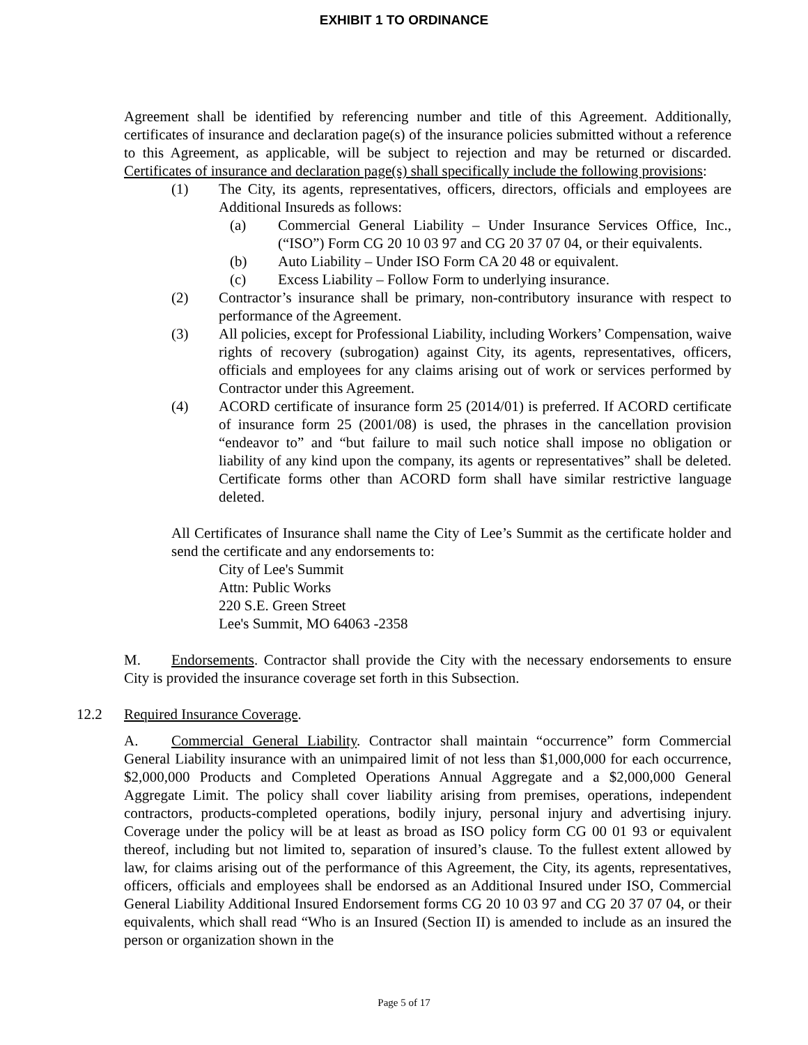EXHIBIT 1 TO ORDINANCE
Agreement shall be identified by referencing number and title of this Agreement. Additionally, certificates of insurance and declaration page(s) of the insurance policies submitted without a reference to this Agreement, as applicable, will be subject to rejection and may be returned or discarded. Certificates of insurance and declaration page(s) shall specifically include the following provisions:
(1) The City, its agents, representatives, officers, directors, officials and employees are Additional Insureds as follows:
(a) Commercial General Liability – Under Insurance Services Office, Inc., (“ISO”) Form CG 20 10 03 97 and CG 20 37 07 04, or their equivalents.
(b) Auto Liability – Under ISO Form CA 20 48 or equivalent.
(c) Excess Liability – Follow Form to underlying insurance.
(2) Contractor’s insurance shall be primary, non-contributory insurance with respect to performance of the Agreement.
(3) All policies, except for Professional Liability, including Workers’ Compensation, waive rights of recovery (subrogation) against City, its agents, representatives, officers, officials and employees for any claims arising out of work or services performed by Contractor under this Agreement.
(4) ACORD certificate of insurance form 25 (2014/01) is preferred. If ACORD certificate of insurance form 25 (2001/08) is used, the phrases in the cancellation provision “endeavor to” and “but failure to mail such notice shall impose no obligation or liability of any kind upon the company, its agents or representatives” shall be deleted. Certificate forms other than ACORD form shall have similar restrictive language deleted.
All Certificates of Insurance shall name the City of Lee’s Summit as the certificate holder and send the certificate and any endorsements to:
City of Lee's Summit
Attn: Public Works
220 S.E. Green Street
Lee's Summit, MO 64063 -2358
M. Endorsements. Contractor shall provide the City with the necessary endorsements to ensure City is provided the insurance coverage set forth in this Subsection.
12.2 Required Insurance Coverage.
A. Commercial General Liability. Contractor shall maintain “occurrence” form Commercial General Liability insurance with an unimpaired limit of not less than $1,000,000 for each occurrence, $2,000,000 Products and Completed Operations Annual Aggregate and a $2,000,000 General Aggregate Limit. The policy shall cover liability arising from premises, operations, independent contractors, products-completed operations, bodily injury, personal injury and advertising injury. Coverage under the policy will be at least as broad as ISO policy form CG 00 01 93 or equivalent thereof, including but not limited to, separation of insured’s clause. To the fullest extent allowed by law, for claims arising out of the performance of this Agreement, the City, its agents, representatives, officers, officials and employees shall be endorsed as an Additional Insured under ISO, Commercial General Liability Additional Insured Endorsement forms CG 20 10 03 97 and CG 20 37 07 04, or their equivalents, which shall read “Who is an Insured (Section II) is amended to include as an insured the person or organization shown in the
Page 5 of 17